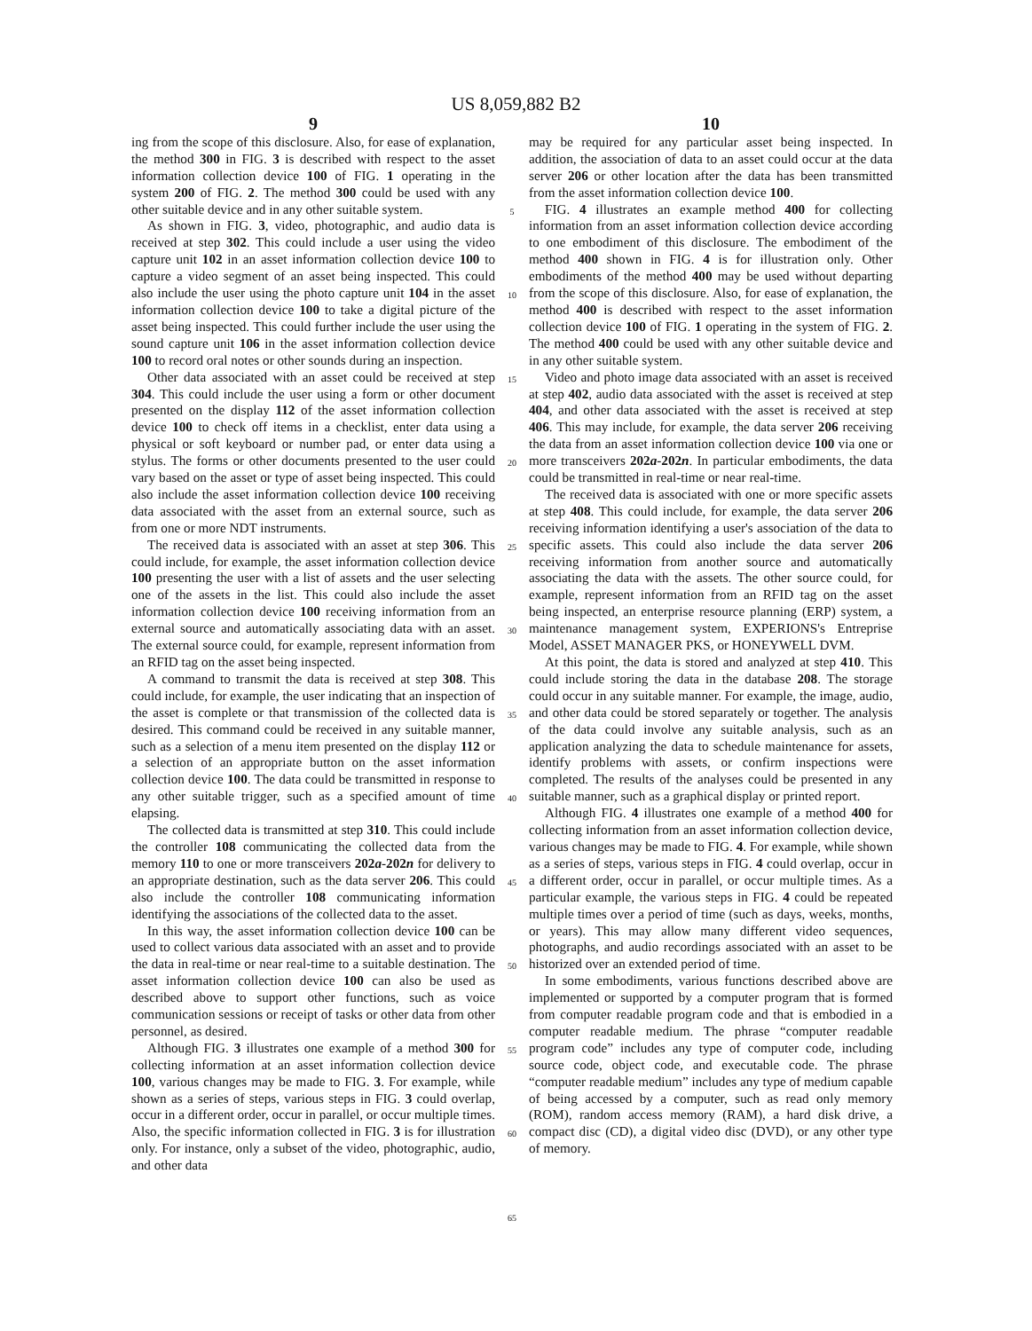US 8,059,882 B2
9
ing from the scope of this disclosure. Also, for ease of explanation, the method 300 in FIG. 3 is described with respect to the asset information collection device 100 of FIG. 1 operating in the system 200 of FIG. 2. The method 300 could be used with any other suitable device and in any other suitable system.
As shown in FIG. 3, video, photographic, and audio data is received at step 302. This could include a user using the video capture unit 102 in an asset information collection device 100 to capture a video segment of an asset being inspected. This could also include the user using the photo capture unit 104 in the asset information collection device 100 to take a digital picture of the asset being inspected. This could further include the user using the sound capture unit 106 in the asset information collection device 100 to record oral notes or other sounds during an inspection.
Other data associated with an asset could be received at step 304. This could include the user using a form or other document presented on the display 112 of the asset information collection device 100 to check off items in a checklist, enter data using a physical or soft keyboard or number pad, or enter data using a stylus. The forms or other documents presented to the user could vary based on the asset or type of asset being inspected. This could also include the asset information collection device 100 receiving data associated with the asset from an external source, such as from one or more NDT instruments.
The received data is associated with an asset at step 306. This could include, for example, the asset information collection device 100 presenting the user with a list of assets and the user selecting one of the assets in the list. This could also include the asset information collection device 100 receiving information from an external source and automatically associating data with an asset. The external source could, for example, represent information from an RFID tag on the asset being inspected.
A command to transmit the data is received at step 308. This could include, for example, the user indicating that an inspection of the asset is complete or that transmission of the collected data is desired. This command could be received in any suitable manner, such as a selection of a menu item presented on the display 112 or a selection of an appropriate button on the asset information collection device 100. The data could be transmitted in response to any other suitable trigger, such as a specified amount of time elapsing.
The collected data is transmitted at step 310. This could include the controller 108 communicating the collected data from the memory 110 to one or more transceivers 202a-202n for delivery to an appropriate destination, such as the data server 206. This could also include the controller 108 communicating information identifying the associations of the collected data to the asset.
In this way, the asset information collection device 100 can be used to collect various data associated with an asset and to provide the data in real-time or near real-time to a suitable destination. The asset information collection device 100 can also be used as described above to support other functions, such as voice communication sessions or receipt of tasks or other data from other personnel, as desired.
Although FIG. 3 illustrates one example of a method 300 for collecting information at an asset information collection device 100, various changes may be made to FIG. 3. For example, while shown as a series of steps, various steps in FIG. 3 could overlap, occur in a different order, occur in parallel, or occur multiple times. Also, the specific information collected in FIG. 3 is for illustration only. For instance, only a subset of the video, photographic, audio, and other data
5
10
15
20
25
30
35
40
45
50
55
60
65
10
may be required for any particular asset being inspected. In addition, the association of data to an asset could occur at the data server 206 or other location after the data has been transmitted from the asset information collection device 100.
FIG. 4 illustrates an example method 400 for collecting information from an asset information collection device according to one embodiment of this disclosure. The embodiment of the method 400 shown in FIG. 4 is for illustration only. Other embodiments of the method 400 may be used without departing from the scope of this disclosure. Also, for ease of explanation, the method 400 is described with respect to the asset information collection device 100 of FIG. 1 operating in the system of FIG. 2. The method 400 could be used with any other suitable device and in any other suitable system.
Video and photo image data associated with an asset is received at step 402, audio data associated with the asset is received at step 404, and other data associated with the asset is received at step 406. This may include, for example, the data server 206 receiving the data from an asset information collection device 100 via one or more transceivers 202a-202n. In particular embodiments, the data could be transmitted in real-time or near real-time.
The received data is associated with one or more specific assets at step 408. This could include, for example, the data server 206 receiving information identifying a user's association of the data to specific assets. This could also include the data server 206 receiving information from another source and automatically associating the data with the assets. The other source could, for example, represent information from an RFID tag on the asset being inspected, an enterprise resource planning (ERP) system, a maintenance management system, EXPERIONS's Entreprise Model, ASSET MANAGER PKS, or HONEYWELL DVM.
At this point, the data is stored and analyzed at step 410. This could include storing the data in the database 208. The storage could occur in any suitable manner. For example, the image, audio, and other data could be stored separately or together. The analysis of the data could involve any suitable analysis, such as an application analyzing the data to schedule maintenance for assets, identify problems with assets, or confirm inspections were completed. The results of the analyses could be presented in any suitable manner, such as a graphical display or printed report.
Although FIG. 4 illustrates one example of a method 400 for collecting information from an asset information collection device, various changes may be made to FIG. 4. For example, while shown as a series of steps, various steps in FIG. 4 could overlap, occur in a different order, occur in parallel, or occur multiple times. As a particular example, the various steps in FIG. 4 could be repeated multiple times over a period of time (such as days, weeks, months, or years). This may allow many different video sequences, photographs, and audio recordings associated with an asset to be historized over an extended period of time.
In some embodiments, various functions described above are implemented or supported by a computer program that is formed from computer readable program code and that is embodied in a computer readable medium. The phrase “computer readable program code” includes any type of computer code, including source code, object code, and executable code. The phrase “computer readable medium” includes any type of medium capable of being accessed by a computer, such as read only memory (ROM), random access memory (RAM), a hard disk drive, a compact disc (CD), a digital video disc (DVD), or any other type of memory.